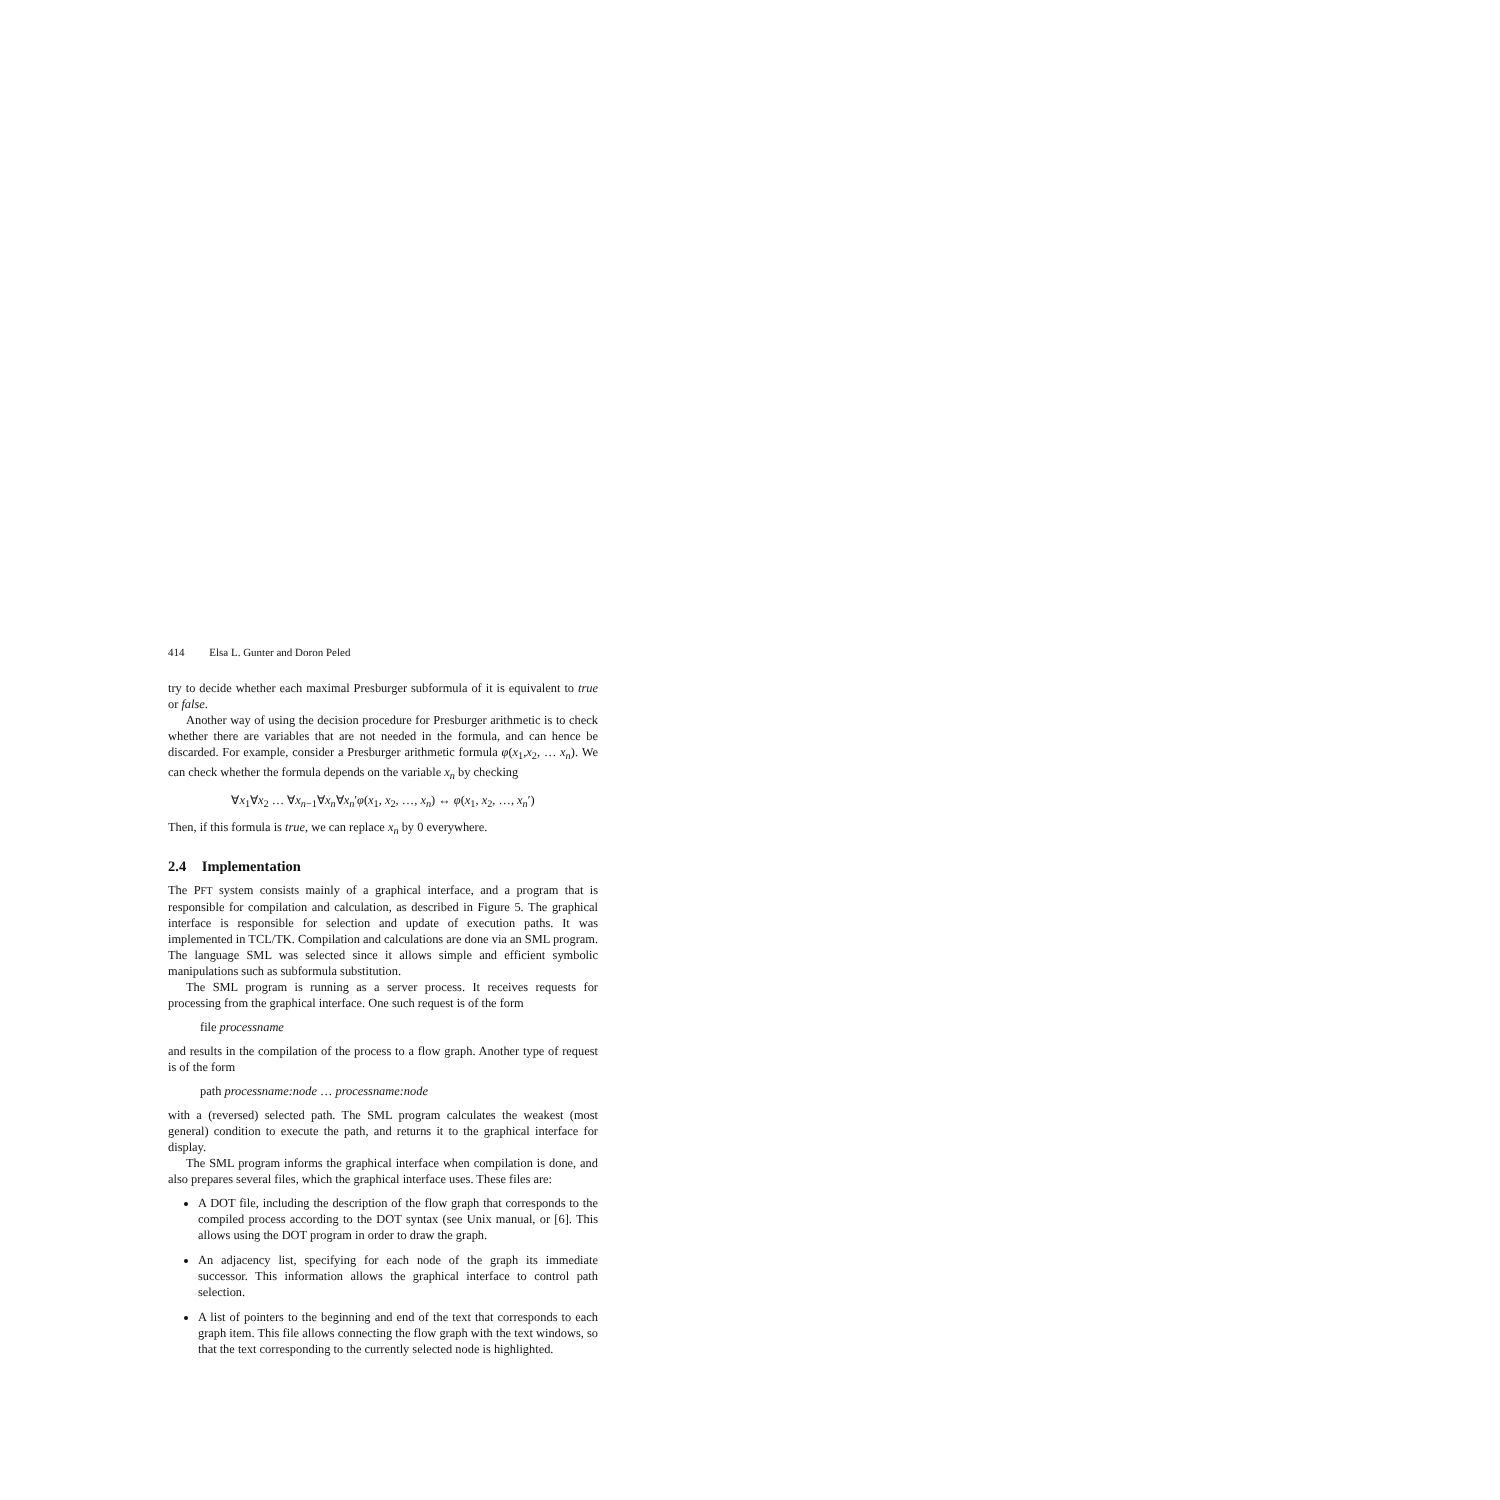414 Elsa L. Gunter and Doron Peled
try to decide whether each maximal Presburger subformula of it is equivalent to true or false.
Another way of using the decision procedure for Presburger arithmetic is to check whether there are variables that are not needed in the formula, and can hence be discarded. For example, consider a Presburger arithmetic formula φ(x<sub>1</sub>,x<sub>2</sub>, … x<sub>n</sub>). We can check whether the formula depends on the variable x<sub>n</sub> by checking
∀x<sub>1</sub>∀x<sub>2</sub> … ∀x<sub>n−1</sub>∀x<sub>n</sub>∀x<sub>n</sub>′φ(x<sub>1</sub>, x<sub>2</sub>, …, x<sub>n</sub>) ↔ φ(x<sub>1</sub>, x<sub>2</sub>, …, x<sub>n</sub>′)
Then, if this formula is true, we can replace x<sub>n</sub> by 0 everywhere.
2.4 Implementation
The PFT system consists mainly of a graphical interface, and a program that is responsible for compilation and calculation, as described in Figure 5. The graphical interface is responsible for selection and update of execution paths. It was implemented in TCL/TK. Compilation and calculations are done via an SML program. The language SML was selected since it allows simple and efficient symbolic manipulations such as subformula substitution.
The SML program is running as a server process. It receives requests for processing from the graphical interface. One such request is of the form
file processname
and results in the compilation of the process to a flow graph. Another type of request is of the form
path processname:node … processname:node
with a (reversed) selected path. The SML program calculates the weakest (most general) condition to execute the path, and returns it to the graphical interface for display.
The SML program informs the graphical interface when compilation is done, and also prepares several files, which the graphical interface uses. These files are:
A DOT file, including the description of the flow graph that corresponds to the compiled process according to the DOT syntax (see Unix manual, or [6]. This allows using the DOT program in order to draw the graph.
An adjacency list, specifying for each node of the graph its immediate successor. This information allows the graphical interface to control path selection.
A list of pointers to the beginning and end of the text that corresponds to each graph item. This file allows connecting the flow graph with the text windows, so that the text corresponding to the currently selected node is highlighted.